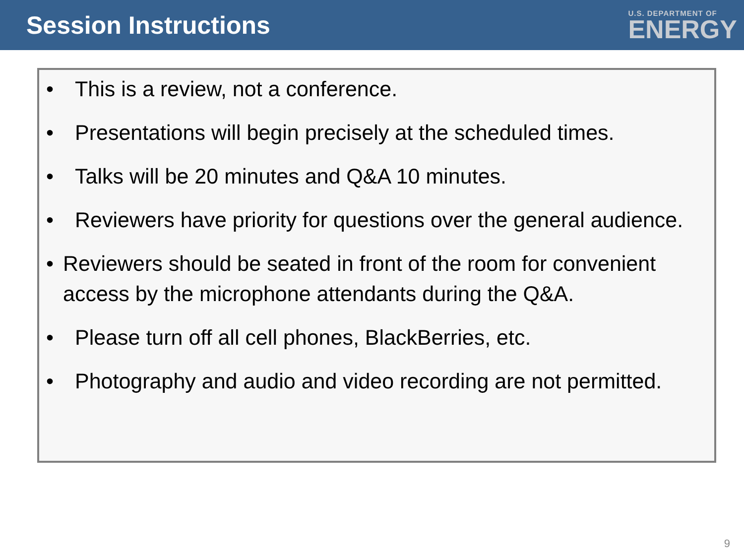Session Instructions
U.S. DEPARTMENT OF
ENERGY
• This is a review, not a conference.
• Presentations will begin precisely at the scheduled times.
• Talks will be 20 minutes and Q&A 10 minutes.
• Reviewers have priority for questions over the general audience.
• Reviewers should be seated in front of the room for convenient access by the microphone attendants during the Q&A.
• Please turn off all cell phones, BlackBerries, etc.
• Photography and audio and video recording are not permitted.
9